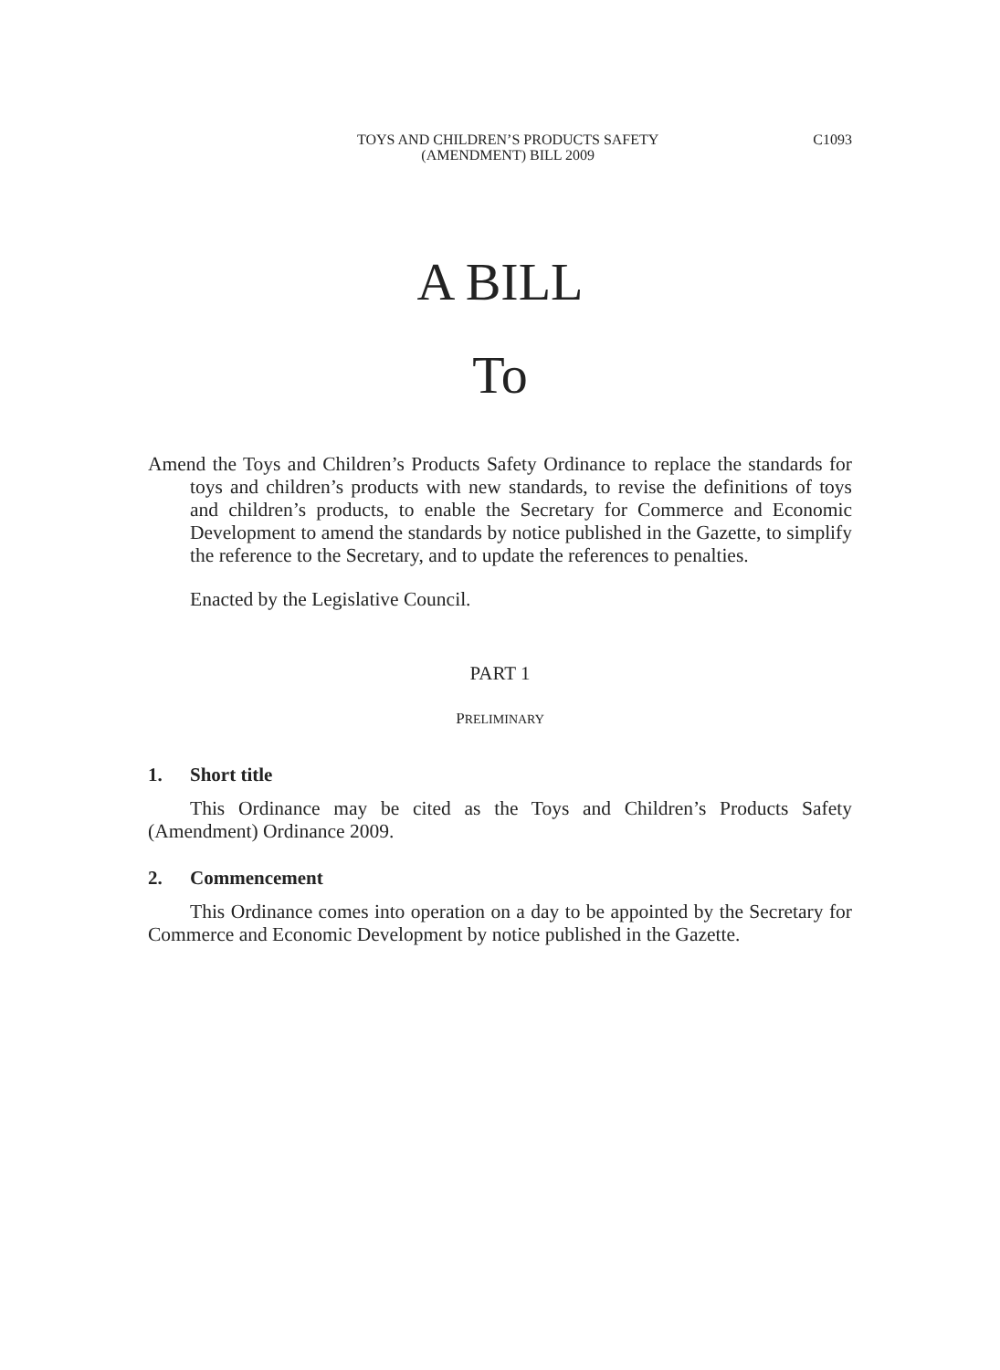TOYS AND CHILDREN’S PRODUCTS SAFETY
(AMENDMENT) BILL 2009
C1093
A BILL
To
Amend the Toys and Children’s Products Safety Ordinance to replace the standards for toys and children’s products with new standards, to revise the definitions of toys and children’s products, to enable the Secretary for Commerce and Economic Development to amend the standards by notice published in the Gazette, to simplify the reference to the Secretary, and to update the references to penalties.
Enacted by the Legislative Council.
PART 1
PRELIMINARY
1. Short title
This Ordinance may be cited as the Toys and Children’s Products Safety (Amendment) Ordinance 2009.
2. Commencement
This Ordinance comes into operation on a day to be appointed by the Secretary for Commerce and Economic Development by notice published in the Gazette.